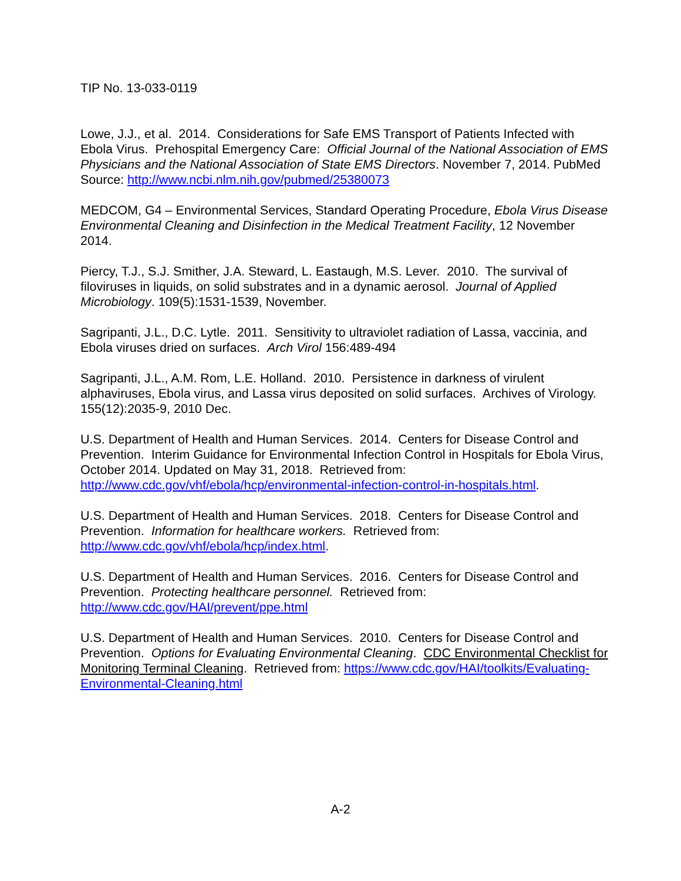TIP No. 13-033-0119
Lowe, J.J., et al. 2014. Considerations for Safe EMS Transport of Patients Infected with Ebola Virus. Prehospital Emergency Care: Official Journal of the National Association of EMS Physicians and the National Association of State EMS Directors. November 7, 2014. PubMed Source: http://www.ncbi.nlm.nih.gov/pubmed/25380073
MEDCOM, G4 – Environmental Services, Standard Operating Procedure, Ebola Virus Disease Environmental Cleaning and Disinfection in the Medical Treatment Facility, 12 November 2014.
Piercy, T.J., S.J. Smither, J.A. Steward, L. Eastaugh, M.S. Lever. 2010. The survival of filoviruses in liquids, on solid substrates and in a dynamic aerosol. Journal of Applied Microbiology. 109(5):1531-1539, November.
Sagripanti, J.L., D.C. Lytle. 2011. Sensitivity to ultraviolet radiation of Lassa, vaccinia, and Ebola viruses dried on surfaces. Arch Virol 156:489-494
Sagripanti, J.L., A.M. Rom, L.E. Holland. 2010. Persistence in darkness of virulent alphaviruses, Ebola virus, and Lassa virus deposited on solid surfaces. Archives of Virology. 155(12):2035-9, 2010 Dec.
U.S. Department of Health and Human Services. 2014. Centers for Disease Control and Prevention. Interim Guidance for Environmental Infection Control in Hospitals for Ebola Virus, October 2014. Updated on May 31, 2018. Retrieved from: http://www.cdc.gov/vhf/ebola/hcp/environmental-infection-control-in-hospitals.html.
U.S. Department of Health and Human Services. 2018. Centers for Disease Control and Prevention. Information for healthcare workers. Retrieved from: http://www.cdc.gov/vhf/ebola/hcp/index.html.
U.S. Department of Health and Human Services. 2016. Centers for Disease Control and Prevention. Protecting healthcare personnel. Retrieved from: http://www.cdc.gov/HAI/prevent/ppe.html
U.S. Department of Health and Human Services. 2010. Centers for Disease Control and Prevention. Options for Evaluating Environmental Cleaning. CDC Environmental Checklist for Monitoring Terminal Cleaning. Retrieved from: https://www.cdc.gov/HAI/toolkits/Evaluating-Environmental-Cleaning.html
A-2